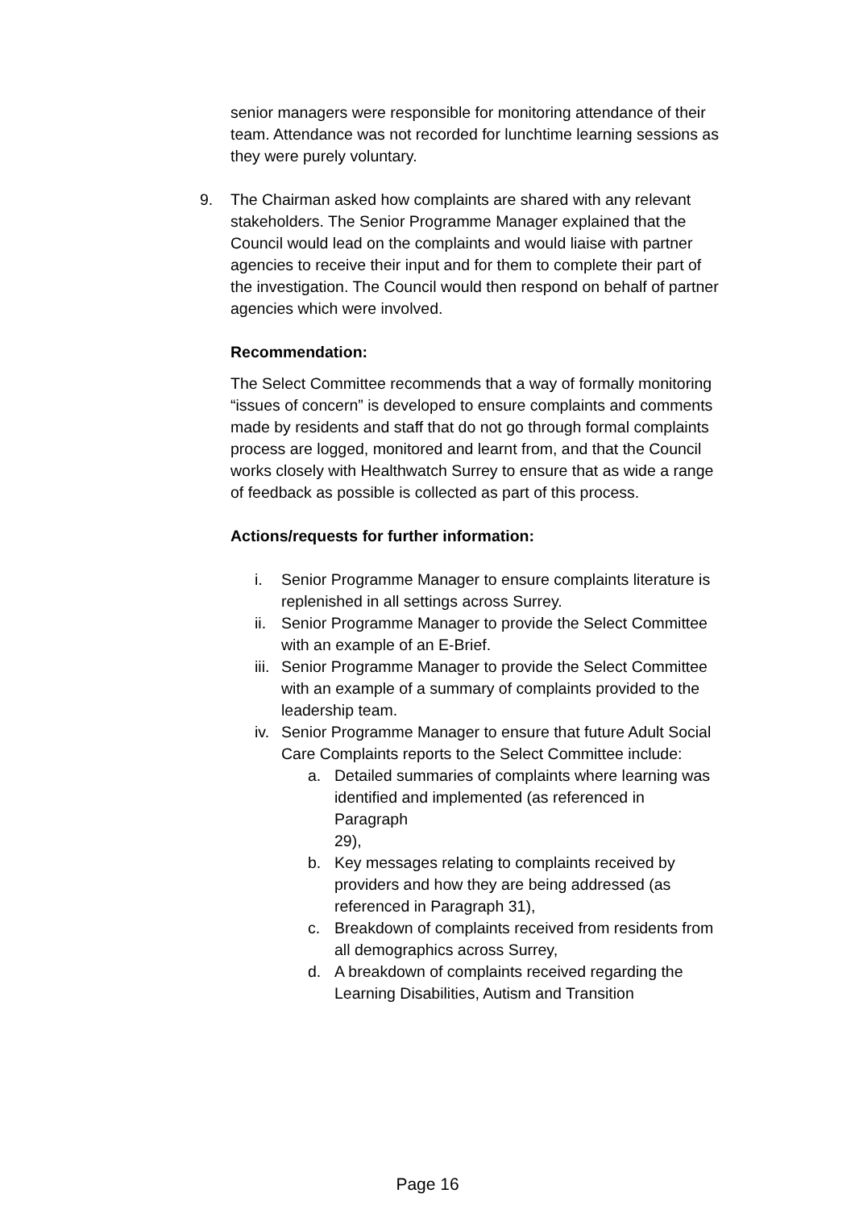senior managers were responsible for monitoring attendance of their team. Attendance was not recorded for lunchtime learning sessions as they were purely voluntary.
9. The Chairman asked how complaints are shared with any relevant stakeholders. The Senior Programme Manager explained that the Council would lead on the complaints and would liaise with partner agencies to receive their input and for them to complete their part of the investigation. The Council would then respond on behalf of partner agencies which were involved.
Recommendation:
The Select Committee recommends that a way of formally monitoring “issues of concern” is developed to ensure complaints and comments made by residents and staff that do not go through formal complaints process are logged, monitored and learnt from, and that the Council works closely with Healthwatch Surrey to ensure that as wide a range of feedback as possible is collected as part of this process.
Actions/requests for further information:
i. Senior Programme Manager to ensure complaints literature is replenished in all settings across Surrey.
ii.
Senior Programme Manager to provide the Select Committee with an example of an E-Brief.
iii.
Senior Programme Manager to provide the Select Committee with an example of a summary of complaints provided to the leadership team.
iv.
Senior Programme Manager to ensure that future Adult Social Care Complaints reports to the Select Committee include:
a. Detailed summaries of complaints where learning was identified and implemented (as referenced in Paragraph
29),
b. Key messages relating to complaints received by providers and how they are being addressed (as referenced in Paragraph 31),
c. Breakdown of complaints received from residents from all demographics across Surrey,
d. A breakdown of complaints received regarding the Learning Disabilities, Autism and Transition
Page 16